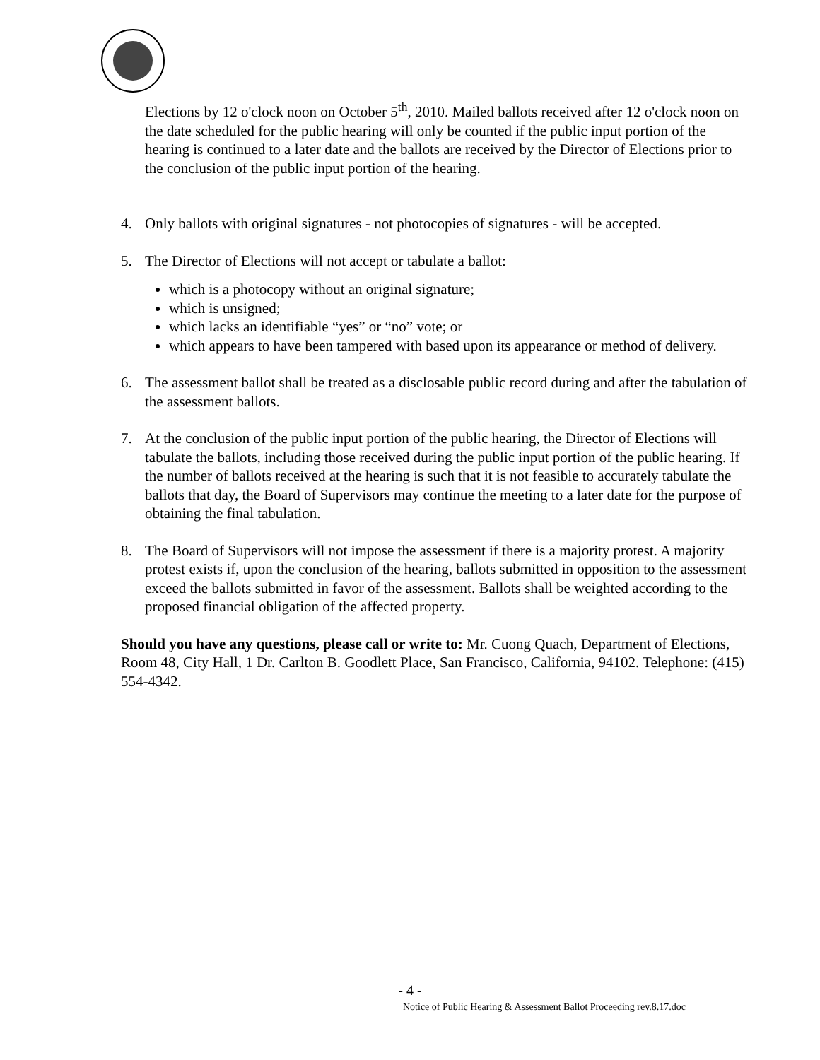Elections by 12 o'clock noon on October 5<sup>th</sup>, 2010. Mailed ballots received after 12 o'clock noon on the date scheduled for the public hearing will only be counted if the public input portion of the hearing is continued to a later date and the ballots are received by the Director of Elections prior to the conclusion of the public input portion of the hearing.
4. Only ballots with original signatures - not photocopies of signatures - will be accepted.
5. The Director of Elections will not accept or tabulate a ballot:
which is a photocopy without an original signature;
which is unsigned;
which lacks an identifiable “yes” or “no” vote; or
which appears to have been tampered with based upon its appearance or method of delivery.
6. The assessment ballot shall be treated as a disclosable public record during and after the tabulation of the assessment ballots.
7. At the conclusion of the public input portion of the public hearing, the Director of Elections will tabulate the ballots, including those received during the public input portion of the public hearing. If the number of ballots received at the hearing is such that it is not feasible to accurately tabulate the ballots that day, the Board of Supervisors may continue the meeting to a later date for the purpose of obtaining the final tabulation.
8. The Board of Supervisors will not impose the assessment if there is a majority protest. A majority protest exists if, upon the conclusion of the hearing, ballots submitted in opposition to the assessment exceed the ballots submitted in favor of the assessment. Ballots shall be weighted according to the proposed financial obligation of the affected property.
Should you have any questions, please call or write to: Mr. Cuong Quach, Department of Elections, Room 48, City Hall, 1 Dr. Carlton B. Goodlett Place, San Francisco, California, 94102. Telephone: (415) 554-4342.
- 4 -
Notice of Public Hearing & Assessment Ballot Proceeding rev.8.17.doc